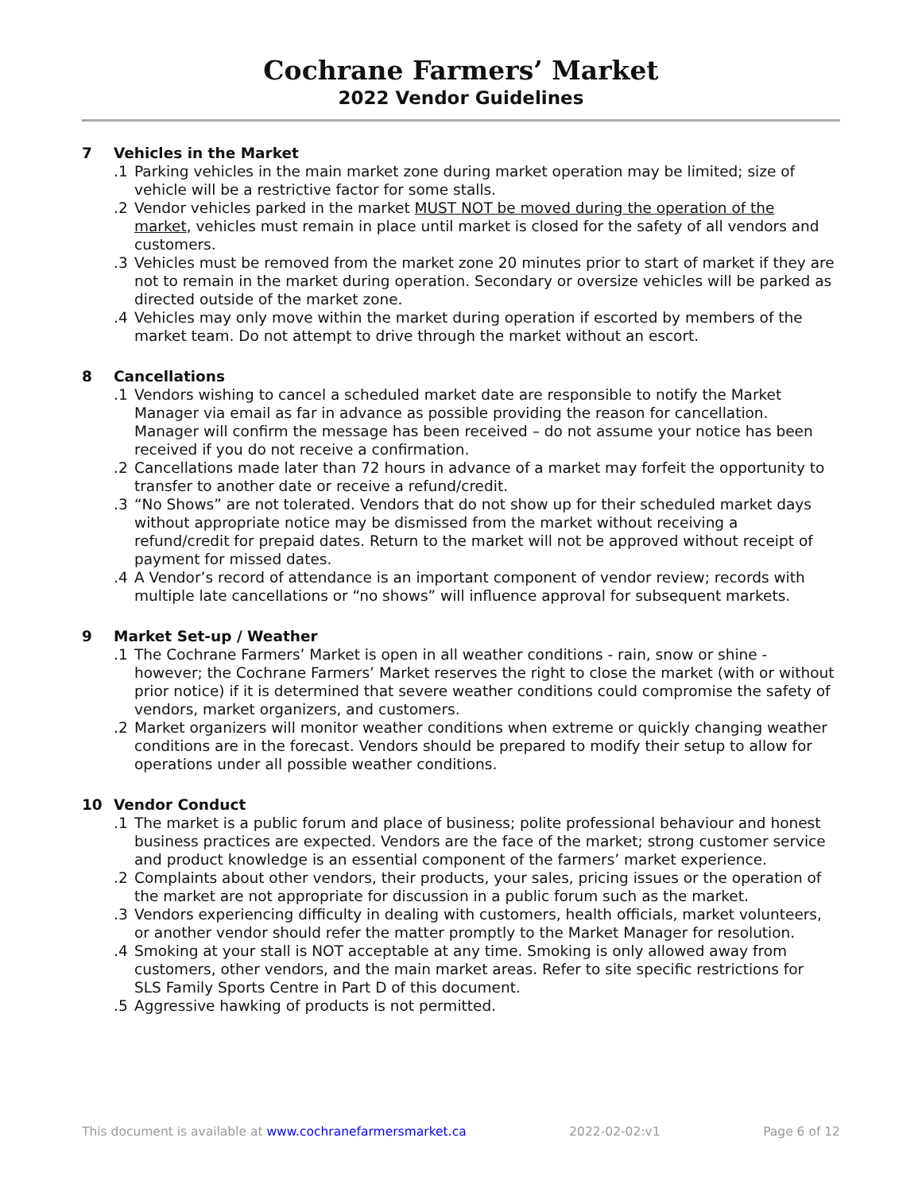Cochrane Farmers’ Market
2022 Vendor Guidelines
7 Vehicles in the Market
.1 Parking vehicles in the main market zone during market operation may be limited; size of vehicle will be a restrictive factor for some stalls.
.2 Vendor vehicles parked in the market MUST NOT be moved during the operation of the market, vehicles must remain in place until market is closed for the safety of all vendors and customers.
.3 Vehicles must be removed from the market zone 20 minutes prior to start of market if they are not to remain in the market during operation. Secondary or oversize vehicles will be parked as directed outside of the market zone.
.4 Vehicles may only move within the market during operation if escorted by members of the market team. Do not attempt to drive through the market without an escort.
8 Cancellations
.1 Vendors wishing to cancel a scheduled market date are responsible to notify the Market Manager via email as far in advance as possible providing the reason for cancellation. Manager will confirm the message has been received – do not assume your notice has been received if you do not receive a confirmation.
.2 Cancellations made later than 72 hours in advance of a market may forfeit the opportunity to transfer to another date or receive a refund/credit.
.3 “No Shows” are not tolerated. Vendors that do not show up for their scheduled market days without appropriate notice may be dismissed from the market without receiving a refund/credit for prepaid dates. Return to the market will not be approved without receipt of payment for missed dates.
.4 A Vendor’s record of attendance is an important component of vendor review; records with multiple late cancellations or “no shows” will influence approval for subsequent markets.
9 Market Set-up / Weather
.1 The Cochrane Farmers’ Market is open in all weather conditions - rain, snow or shine - however; the Cochrane Farmers’ Market reserves the right to close the market (with or without prior notice) if it is determined that severe weather conditions could compromise the safety of vendors, market organizers, and customers.
.2 Market organizers will monitor weather conditions when extreme or quickly changing weather conditions are in the forecast. Vendors should be prepared to modify their setup to allow for operations under all possible weather conditions.
10 Vendor Conduct
.1 The market is a public forum and place of business; polite professional behaviour and honest business practices are expected. Vendors are the face of the market; strong customer service and product knowledge is an essential component of the farmers’ market experience.
.2 Complaints about other vendors, their products, your sales, pricing issues or the operation of the market are not appropriate for discussion in a public forum such as the market.
.3 Vendors experiencing difficulty in dealing with customers, health officials, market volunteers, or another vendor should refer the matter promptly to the Market Manager for resolution.
.4 Smoking at your stall is NOT acceptable at any time. Smoking is only allowed away from customers, other vendors, and the main market areas. Refer to site specific restrictions for SLS Family Sports Centre in Part D of this document.
.5 Aggressive hawking of products is not permitted.
This document is available at www.cochranefarmersmarket.ca 2022-02-02:v1 Page 6 of 12